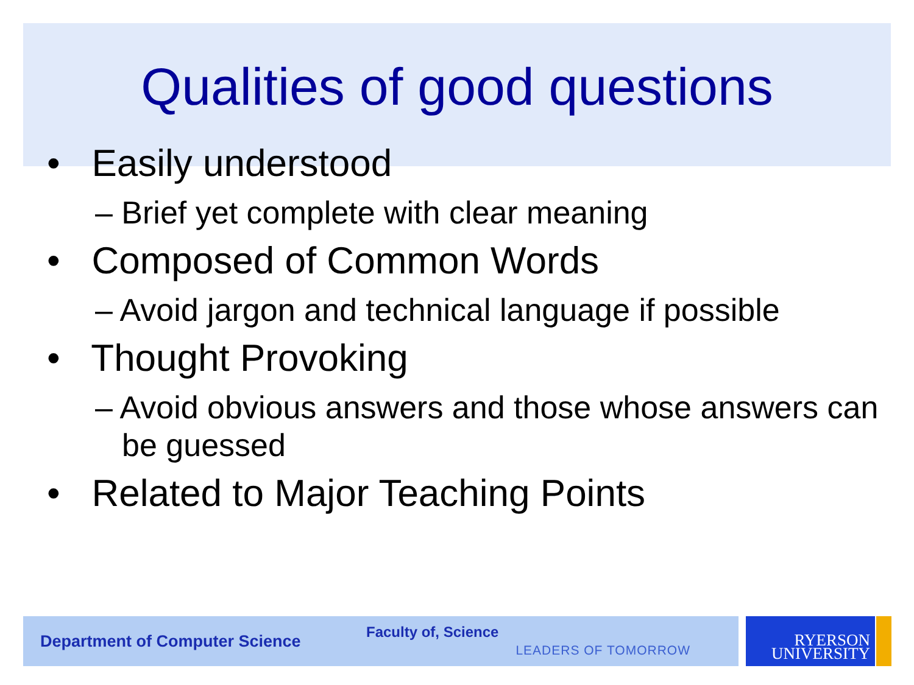Qualities of good questions
• Easily understood
– Brief yet complete with clear meaning
• Composed of Common Words
– Avoid jargon and technical language if possible
• Thought Provoking
– Avoid obvious answers and those whose answers can be guessed
• Related to Major Teaching Points
Department of Computer Science Faculty of, Science LEADERS OF TOMORROW
RYERSON
UNIVERSITY